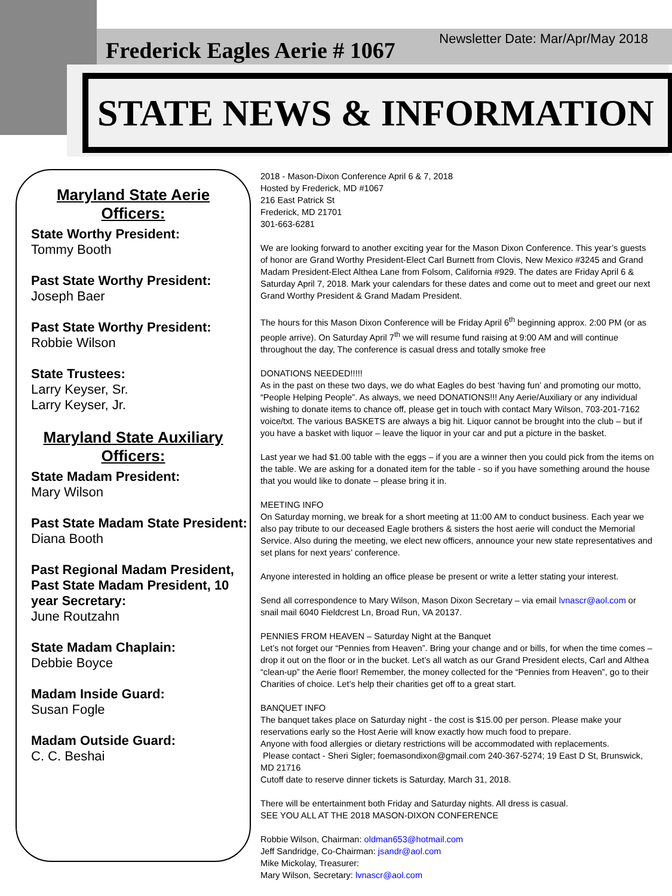Newsletter Date: Mar/Apr/May 2018
Frederick Eagles Aerie # 1067
STATE NEWS & INFORMATION
Maryland State Aerie Officers:
State Worthy President:
Tommy Booth
Past State Worthy President:
Joseph Baer
Past State Worthy President:
Robbie Wilson
State Trustees:
Larry Keyser, Sr.
Larry Keyser, Jr.
Maryland State Auxiliary Officers:
State Madam President:
Mary Wilson
Past State Madam State President:
Diana Booth
Past Regional Madam President, Past State Madam President, 10 year Secretary:
June Routzahn
State Madam Chaplain:
Debbie Boyce
Madam Inside Guard:
Susan Fogle
Madam Outside Guard:
C. C. Beshai
2018 - Mason-Dixon Conference April 6 & 7, 2018
Hosted by Frederick, MD #1067
216 East Patrick St
Frederick, MD 21701
301-663-6281
We are looking forward to another exciting year for the Mason Dixon Conference. This year’s guests of honor are Grand Worthy President-Elect Carl Burnett from Clovis, New Mexico #3245 and Grand Madam President-Elect Althea Lane from Folsom, California #929. The dates are Friday April 6 & Saturday April 7, 2018. Mark your calendars for these dates and come out to meet and greet our next Grand Worthy President & Grand Madam President.
The hours for this Mason Dixon Conference will be Friday April 6<sup>th</sup> beginning approx. 2:00 PM (or as people arrive). On Saturday April 7<sup>th</sup> we will resume fund raising at 9:00 AM and will continue throughout the day, The conference is casual dress and totally smoke free
DONATIONS NEEDED!!!!!
As in the past on these two days, we do what Eagles do best ‘having fun’ and promoting our motto, “People Helping People”. As always, we need DONATIONS!!! Any Aerie/Auxiliary or any individual wishing to donate items to chance off, please get in touch with contact Mary Wilson, 703-201-7162 voice/txt. The various BASKETS are always a big hit. Liquor cannot be brought into the club – but if you have a basket with liquor – leave the liquor in your car and put a picture in the basket.
Last year we had $1.00 table with the eggs – if you are a winner then you could pick from the items on the table. We are asking for a donated item for the table - so if you have something around the house that you would like to donate – please bring it in.
MEETING INFO
On Saturday morning, we break for a short meeting at 11:00 AM to conduct business. Each year we also pay tribute to our deceased Eagle brothers & sisters the host aerie will conduct the Memorial Service. Also during the meeting, we elect new officers, announce your new state representatives and set plans for next years’ conference.
Anyone interested in holding an office please be present or write a letter stating your interest.
Send all correspondence to Mary Wilson, Mason Dixon Secretary – via email lvnascr@aol.com or snail mail 6040 Fieldcrest Ln, Broad Run, VA 20137.
PENNIES FROM HEAVEN – Saturday Night at the Banquet
Let’s not forget our “Pennies from Heaven”. Bring your change and or bills, for when the time comes – drop it out on the floor or in the bucket. Let’s all watch as our Grand President elects, Carl and Althea “clean-up” the Aerie floor! Remember, the money collected for the “Pennies from Heaven”, go to their Charities of choice. Let’s help their charities get off to a great start.
BANQUET INFO
The banquet takes place on Saturday night - the cost is $15.00 per person. Please make your reservations early so the Host Aerie will know exactly how much food to prepare.
Anyone with food allergies or dietary restrictions will be accommodated with replacements.
Please contact - Sheri Sigler; foemasondixon@gmail.com 240-367-5274; 19 East D St, Brunswick, MD 21716
Cutoff date to reserve dinner tickets is Saturday, March 31, 2018.
There will be entertainment both Friday and Saturday nights. All dress is casual.
SEE YOU ALL AT THE 2018 MASON-DIXON CONFERENCE
Robbie Wilson, Chairman: oldman653@hotmail.com
Jeff Sandridge, Co-Chairman: jsandr@aol.com
Mike Mickolay, Treasurer:
Mary Wilson, Secretary: lvnascr@aol.com